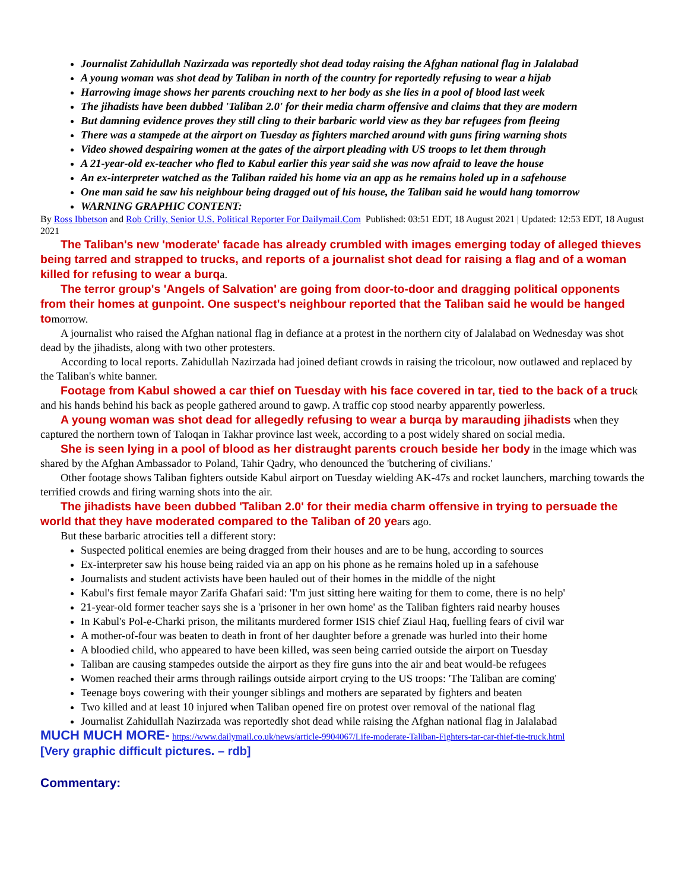Journalist Zahidullah Nazirzada was reportedly shot dead today raising the Afghan national flag in Jalalabad
A young woman was shot dead by Taliban in north of the country for reportedly refusing to wear a hijab
Harrowing image shows her parents crouching next to her body as she lies in a pool of blood last week
The jihadists have been dubbed 'Taliban 2.0' for their media charm offensive and claims that they are modern
But damning evidence proves they still cling to their barbaric world view as they bar refugees from fleeing
There was a stampede at the airport on Tuesday as fighters marched around with guns firing warning shots
Video showed despairing women at the gates of the airport pleading with US troops to let them through
A 21-year-old ex-teacher who fled to Kabul earlier this year said she was now afraid to leave the house
An ex-interpreter watched as the Taliban raided his home via an app as he remains holed up in a safehouse
One man said he saw his neighbour being dragged out of his house, the Taliban said he would hang tomorrow
WARNING GRAPHIC CONTENT:
By Ross Ibbetson and Rob Crilly, Senior U.S. Political Reporter For Dailymail.Com Published: 03:51 EDT, 18 August 2021 | Updated: 12:53 EDT, 18 August 2021
The Taliban's new 'moderate' facade has already crumbled with images emerging today of alleged thieves being tarred and strapped to trucks, and reports of a journalist shot dead for raising a flag and of a woman killed for refusing to wear a burqa.
The terror group's 'Angels of Salvation' are going from door-to-door and dragging political opponents from their homes at gunpoint. One suspect's neighbour reported that the Taliban said he would be hanged tomorrow.
A journalist who raised the Afghan national flag in defiance at a protest in the northern city of Jalalabad on Wednesday was shot dead by the jihadists, along with two other protesters.
According to local reports. Zahidullah Nazirzada had joined defiant crowds in raising the tricolour, now outlawed and replaced by the Taliban's white banner.
Footage from Kabul showed a car thief on Tuesday with his face covered in tar, tied to the back of a truck and his hands behind his back as people gathered around to gawp. A traffic cop stood nearby apparently powerless.
A young woman was shot dead for allegedly refusing to wear a burqa by marauding jihadists when they captured the northern town of Taloqan in Takhar province last week, according to a post widely shared on social media.
She is seen lying in a pool of blood as her distraught parents crouch beside her body in the image which was shared by the Afghan Ambassador to Poland, Tahir Qadry, who denounced the 'butchering of civilians.'
Other footage shows Taliban fighters outside Kabul airport on Tuesday wielding AK-47s and rocket launchers, marching towards the terrified crowds and firing warning shots into the air.
The jihadists have been dubbed 'Taliban 2.0' for their media charm offensive in trying to persuade the world that they have moderated compared to the Taliban of 20 years ago.
But these barbaric atrocities tell a different story:
Suspected political enemies are being dragged from their houses and are to be hung, according to sources
Ex-interpreter saw his house being raided via an app on his phone as he remains holed up in a safehouse
Journalists and student activists have been hauled out of their homes in the middle of the night
Kabul's first female mayor Zarifa Ghafari said: 'I'm just sitting here waiting for them to come, there is no help'
21-year-old former teacher says she is a 'prisoner in her own home' as the Taliban fighters raid nearby houses
In Kabul's Pol-e-Charki prison, the militants murdered former ISIS chief Ziaul Haq, fuelling fears of civil war
A mother-of-four was beaten to death in front of her daughter before a grenade was hurled into their home
A bloodied child, who appeared to have been killed, was seen being carried outside the airport on Tuesday
Taliban are causing stampedes outside the airport as they fire guns into the air and beat would-be refugees
Women reached their arms through railings outside airport crying to the US troops: 'The Taliban are coming'
Teenage boys cowering with their younger siblings and mothers are separated by fighters and beaten
Two killed and at least 10 injured when Taliban opened fire on protest over removal of the national flag
Journalist Zahidullah Nazirzada was reportedly shot dead while raising the Afghan national flag in Jalalabad
MUCH MUCH MORE- https://www.dailymail.co.uk/news/article-9904067/Life-moderate-Taliban-Fighters-tar-car-thief-tie-truck.html
[Very graphic difficult pictures. – rdb]
Commentary: